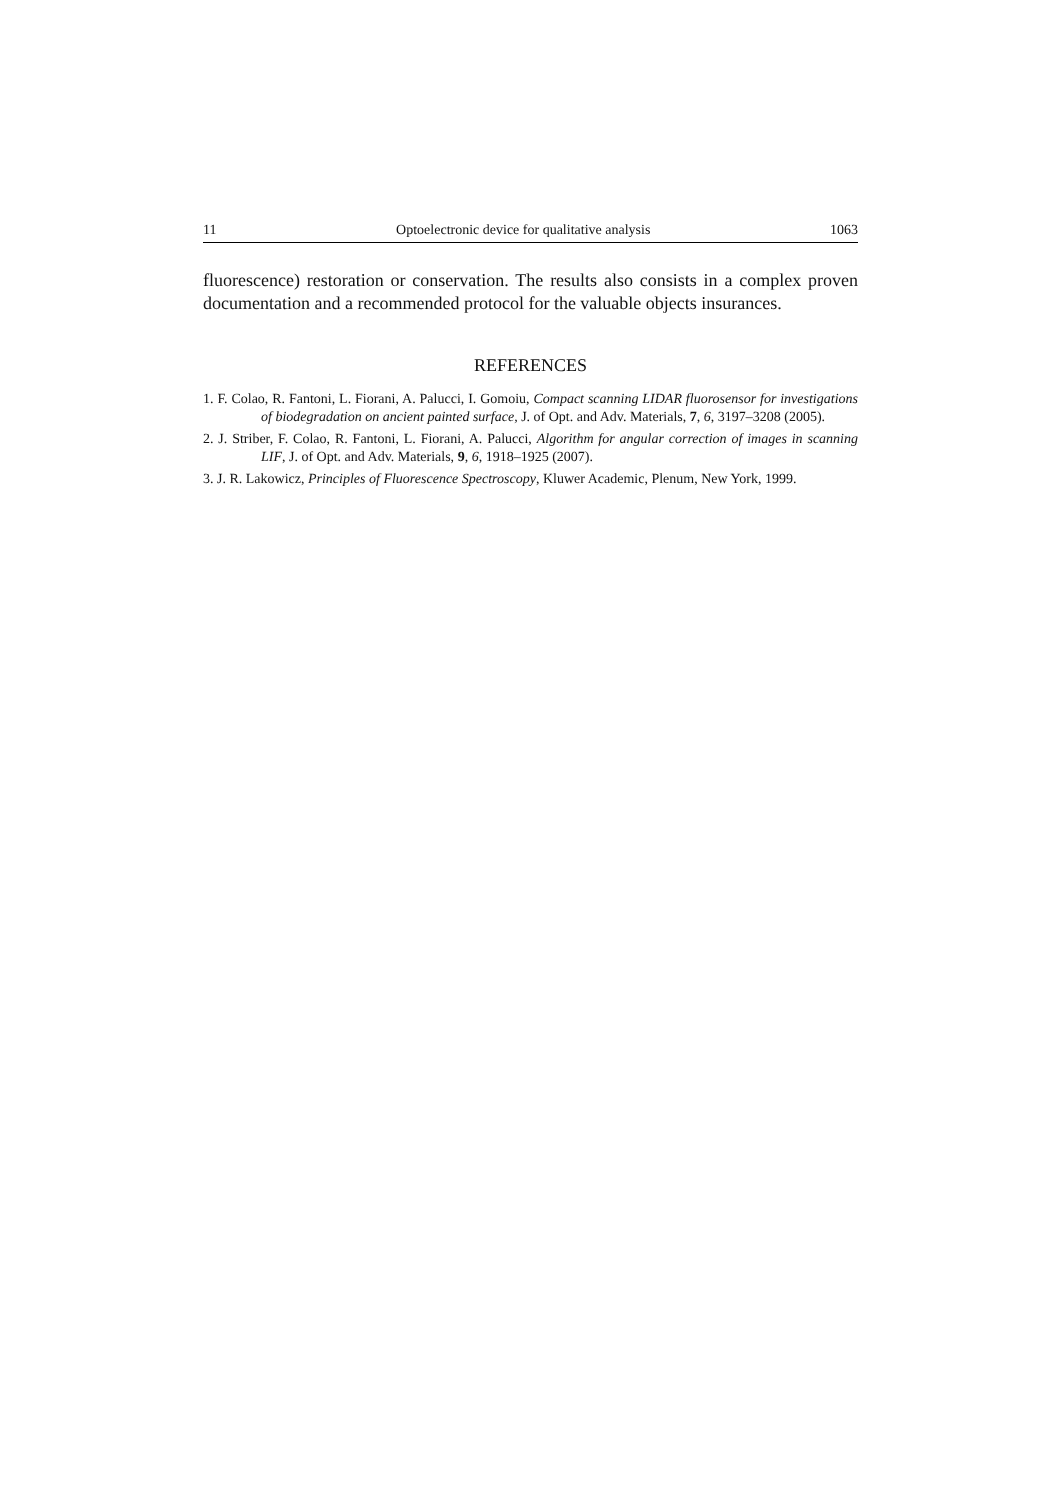11 Optoelectronic device for qualitative analysis 1063
fluorescence) restoration or conservation. The results also consists in a complex proven documentation and a recommended protocol for the valuable objects insurances.
REFERENCES
1. F. Colao, R. Fantoni, L. Fiorani, A. Palucci, I. Gomoiu, Compact scanning LIDAR fluorosensor for investigations of biodegradation on ancient painted surface, J. of Opt. and Adv. Materials, 7, 6, 3197–3208 (2005).
2. J. Striber, F. Colao, R. Fantoni, L. Fiorani, A. Palucci, Algorithm for angular correction of images in scanning LIF, J. of Opt. and Adv. Materials, 9, 6, 1918–1925 (2007).
3. J. R. Lakowicz, Principles of Fluorescence Spectroscopy, Kluwer Academic, Plenum, New York, 1999.